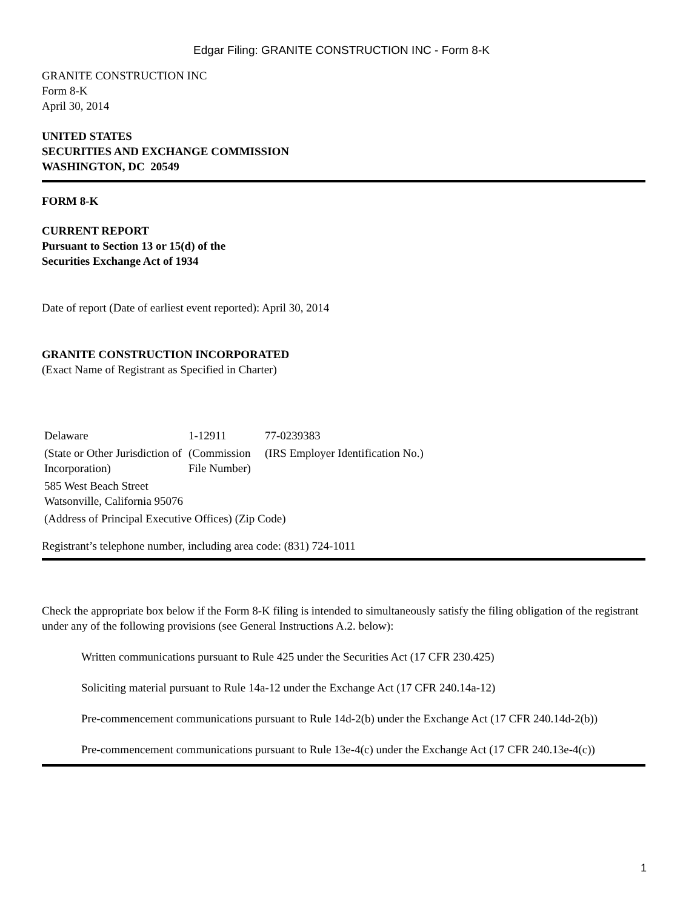Edgar Filing: GRANITE CONSTRUCTION INC - Form 8-K
GRANITE CONSTRUCTION INC
Form 8-K
April 30, 2014
UNITED STATES
SECURITIES AND EXCHANGE COMMISSION
WASHINGTON, DC 20549
FORM 8-K
CURRENT REPORT
Pursuant to Section 13 or 15(d) of the
Securities Exchange Act of 1934
Date of report (Date of earliest event reported): April 30, 2014
GRANITE CONSTRUCTION INCORPORATED
(Exact Name of Registrant as Specified in Charter)
| Delaware | 1-12911 | 77-0239383 |
| (State or Other Jurisdiction of Incorporation) | (Commission File Number) | (IRS Employer Identification No.) |
| 585 West Beach Street Watsonville, California 95076 | | |
| (Address of Principal Executive Offices) (Zip Code) | | |
Registrant’s telephone number, including area code: (831) 724-1011
Check the appropriate box below if the Form 8-K filing is intended to simultaneously satisfy the filing obligation of the registrant under any of the following provisions (see General Instructions A.2. below):
Written communications pursuant to Rule 425 under the Securities Act (17 CFR 230.425)
Soliciting material pursuant to Rule 14a-12 under the Exchange Act (17 CFR 240.14a-12)
Pre-commencement communications pursuant to Rule 14d-2(b) under the Exchange Act (17 CFR 240.14d-2(b))
Pre-commencement communications pursuant to Rule 13e-4(c) under the Exchange Act (17 CFR 240.13e-4(c))
1